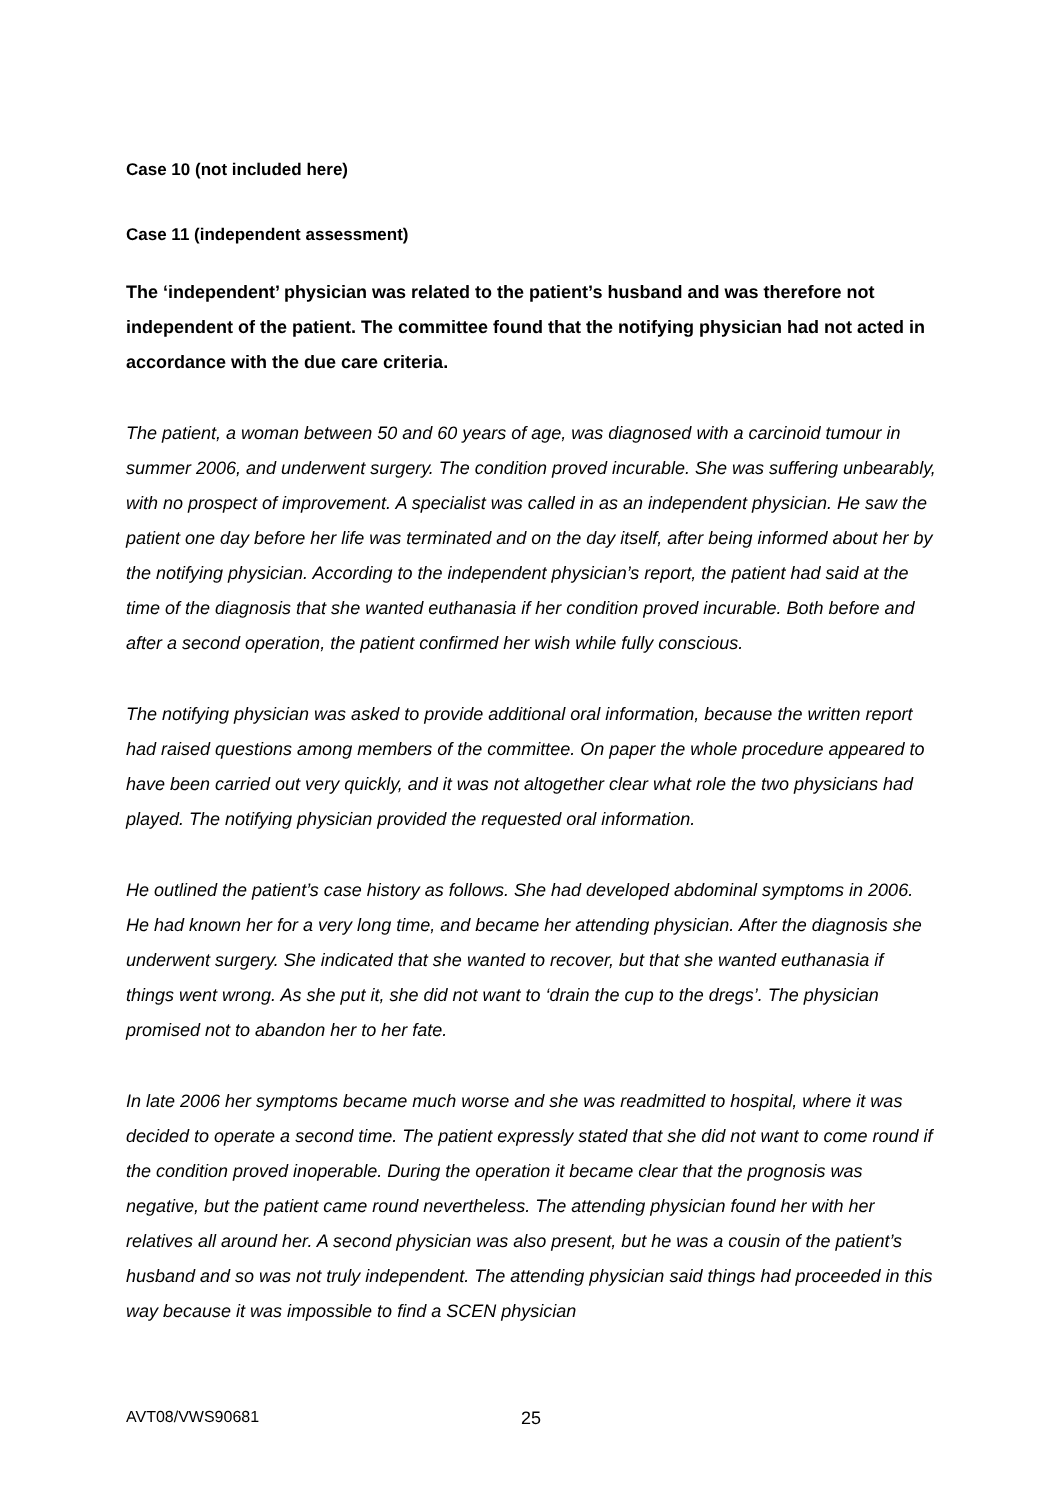Case 10 (not included here)
Case 11 (independent assessment)
The ‘independent’ physician was related to the patient’s husband and was therefore not independent of the patient. The committee found that the notifying physician had not acted in accordance with the due care criteria.
The patient, a woman between 50 and 60 years of age, was diagnosed with a carcinoid tumour in summer 2006, and underwent surgery. The condition proved incurable. She was suffering unbearably, with no prospect of improvement. A specialist was called in as an independent physician. He saw the patient one day before her life was terminated and on the day itself, after being informed about her by the notifying physician. According to the independent physician’s report, the patient had said at the time of the diagnosis that she wanted euthanasia if her condition proved incurable. Both before and after a second operation, the patient confirmed her wish while fully conscious.
The notifying physician was asked to provide additional oral information, because the written report had raised questions among members of the committee. On paper the whole procedure appeared to have been carried out very quickly, and it was not altogether clear what role the two physicians had played. The notifying physician provided the requested oral information.
He outlined the patient’s case history as follows. She had developed abdominal symptoms in 2006. He had known her for a very long time, and became her attending physician. After the diagnosis she underwent surgery. She indicated that she wanted to recover, but that she wanted euthanasia if things went wrong. As she put it, she did not want to ‘drain the cup to the dregs’. The physician promised not to abandon her to her fate.
In late 2006 her symptoms became much worse and she was readmitted to hospital, where it was decided to operate a second time. The patient expressly stated that she did not want to come round if the condition proved inoperable. During the operation it became clear that the prognosis was negative, but the patient came round nevertheless. The attending physician found her with her relatives all around her. A second physician was also present, but he was a cousin of the patient’s husband and so was not truly independent. The attending physician said things had proceeded in this way because it was impossible to find a SCEN physician
AVT08/VWS90681 25